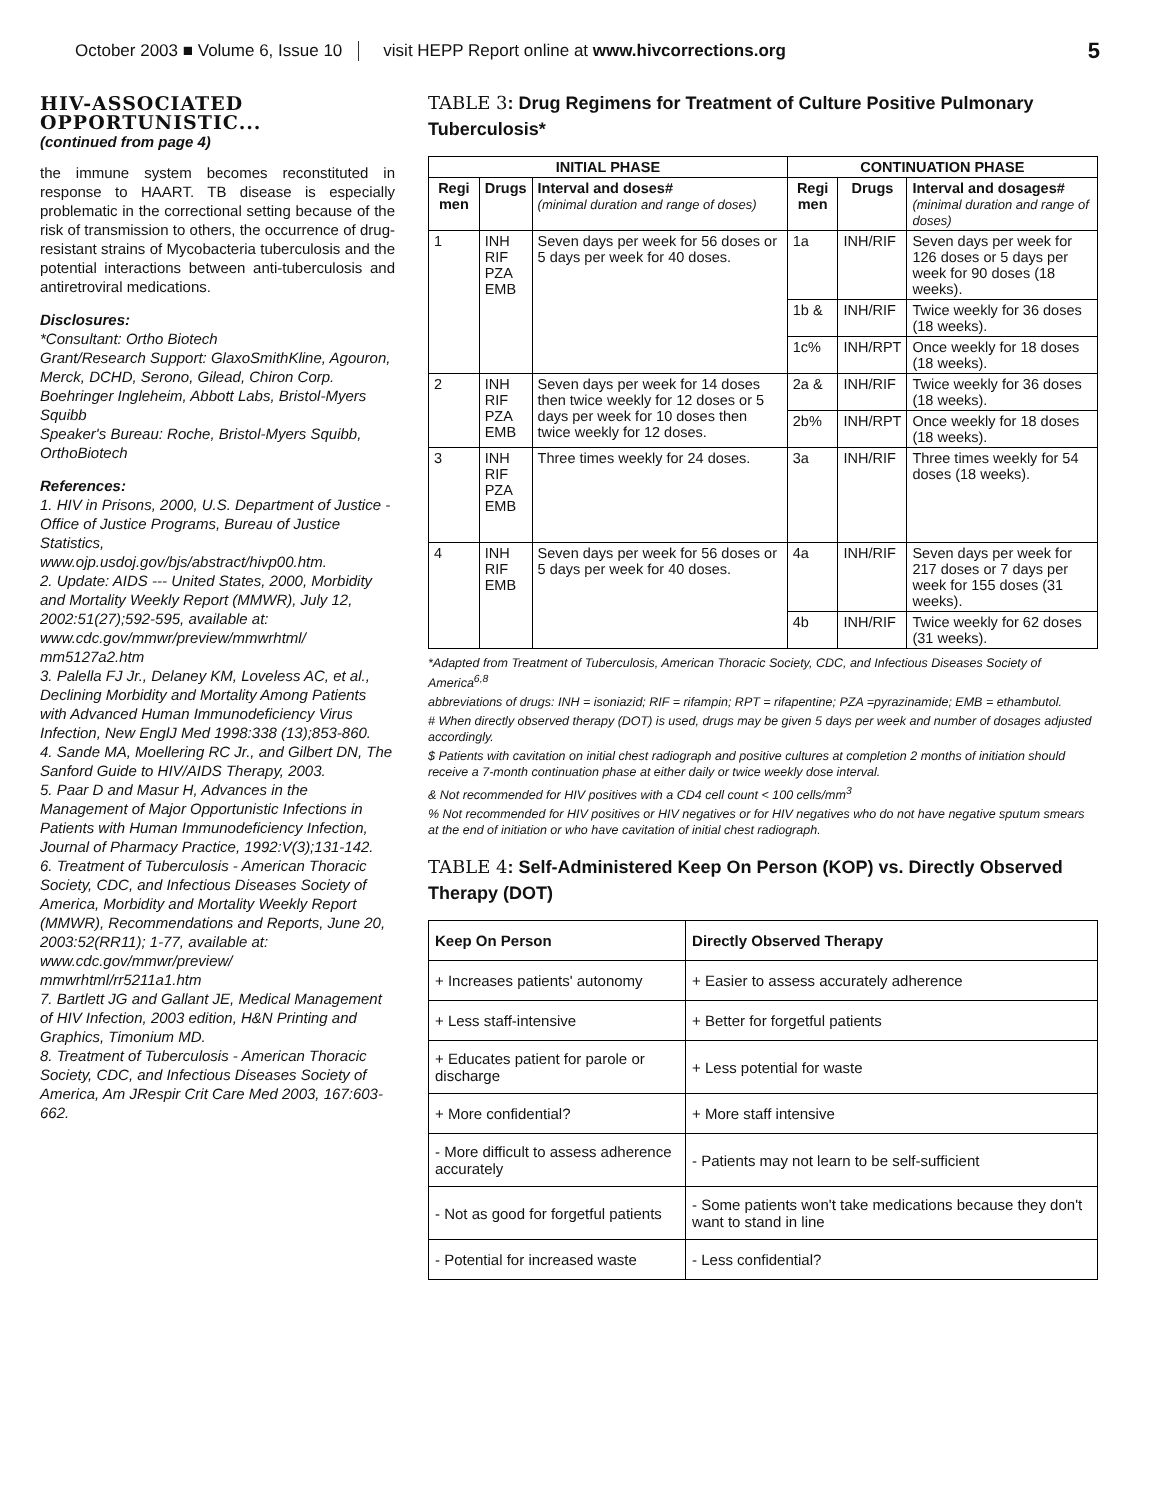October 2003 ■ Volume 6, Issue 10 visit HEPP Report online at www.hivcorrections.org 5
HIV-ASSOCIATED OPPORTUNISTIC...
(continued from page 4)
the immune system becomes reconstituted in response to HAART. TB disease is especially problematic in the correctional setting because of the risk of transmission to others, the occurrence of drug-resistant strains of Mycobacteria tuberculosis and the potential interactions between anti-tuberculosis and antiretroviral medications.
Disclosures:
*Consultant: Ortho Biotech
Grant/Research Support: GlaxoSmithKline, Agouron, Merck, DCHD, Serono, Gilead, Chiron Corp. Boehringer Ingleheim, Abbott Labs, Bristol-Myers Squibb
Speaker's Bureau: Roche, Bristol-Myers Squibb, OrthoBiotech
References:
1. HIV in Prisons, 2000, U.S. Department of Justice - Office of Justice Programs, Bureau of Justice Statistics, www.ojp.usdoj.gov/bjs/abstract/hivp00.htm.
2. Update: AIDS --- United States, 2000, Morbidity and Mortality Weekly Report (MMWR), July 12, 2002:51(27);592-595, available at: www.cdc.gov/mmwr/preview/mmwrhtml/ mm5127a2.htm
3. Palella FJ Jr., Delaney KM, Loveless AC, et al., Declining Morbidity and Mortality Among Patients with Advanced Human Immunodeficiency Virus Infection, New EnglJ Med 1998:338 (13);853-860.
4. Sande MA, Moellering RC Jr., and Gilbert DN, The Sanford Guide to HIV/AIDS Therapy, 2003.
5. Paar D and Masur H, Advances in the Management of Major Opportunistic Infections in Patients with Human Immunodeficiency Infection, Journal of Pharmacy Practice, 1992:V(3);131-142.
6. Treatment of Tuberculosis - American Thoracic Society, CDC, and Infectious Diseases Society of America, Morbidity and Mortality Weekly Report (MMWR), Recommendations and Reports, June 20, 2003:52(RR11); 1-77, available at: www.cdc.gov/mmwr/preview/ mmwrhtml/rr5211a1.htm
7. Bartlett JG and Gallant JE, Medical Management of HIV Infection, 2003 edition, H&N Printing and Graphics, Timonium MD.
8. Treatment of Tuberculosis - American Thoracic Society, CDC, and Infectious Diseases Society of America, Am JRespir Crit Care Med 2003, 167:603-662.
TABLE 3: Drug Regimens for Treatment of Culture Positive Pulmonary Tuberculosis*
| INITIAL PHASE | | | CONTINUATION PHASE | | |
| --- | --- | --- | --- | --- | --- |
| Regi men | Drugs | Interval and doses# (minimal duration and range of doses) | Regi men | Drugs | Interval and dosages# (minimal duration and range of doses) |
| 1 | INH RIF PZA EMB | Seven days per week for 56 doses or 5 days per week for 40 doses. | 1a | INH/RIF | Seven days per week for 126 doses or 5 days per week for 90 doses (18 weeks). |
| | | | 1b & | INH/RIF | Twice weekly for 36 doses (18 weeks). |
| | | | 1c% | INH/RPT | Once weekly for 18 doses (18 weeks). |
| 2 | INH RIF PZA EMB | Seven days per week for 14 doses then twice weekly for 12 doses or 5 days per week for 10 doses then twice weekly for 12 doses. | 2a & | INH/RIF | Twice weekly for 36 doses (18 weeks). |
| | | | 2b% | INH/RPT | Once weekly for 18 doses (18 weeks). |
| 3 | INH RIF PZA EMB | Three times weekly for 24 doses. | 3a | INH/RIF | Three times weekly for 54 doses (18 weeks). |
| 4 | INH RIF EMB | Seven days per week for 56 doses or 5 days per week for 40 doses. | 4a | INH/RIF | Seven days per week for 217 doses or 7 days per week for 155 doses (31 weeks). |
| | | | 4b | INH/RIF | Twice weekly for 62 doses (31 weeks). |
*Adapted from Treatment of Tuberculosis, American Thoracic Society, CDC, and Infectious Diseases Society of America<sup>6,8</sup>
abbreviations of drugs: INH = isoniazid; RIF = rifampin; RPT = rifapentine; PZA =pyrazinamide; EMB = ethambutol.
# When directly observed therapy (DOT) is used, drugs may be given 5 days per week and number of dosages adjusted accordingly.
$ Patients with cavitation on initial chest radiograph and positive cultures at completion 2 months of initiation should receive a 7-month continuation phase at either daily or twice weekly dose interval.
& Not recommended for HIV positives with a CD4 cell count < 100 cells/mm<sup>3</sup>
% Not recommended for HIV positives or HIV negatives or for HIV negatives who do not have negative sputum smears at the end of initiation or who have cavitation of initial chest radiograph.
TABLE 4: Self-Administered Keep On Person (KOP) vs. Directly Observed Therapy (DOT)
| Keep On Person | Directly Observed Therapy |
| --- | --- |
| + Increases patients' autonomy | + Easier to assess accurately adherence |
| + Less staff-intensive | + Better for forgetful patients |
| + Educates patient for parole or discharge | + Less potential for waste |
| + More confidential? | + More staff intensive |
| - More difficult to assess adherence accurately | - Patients may not learn to be self-sufficient |
| - Not as good for forgetful patients | - Some patients won't take medications because they don't want to stand in line |
| - Potential for increased waste | - Less confidential? |